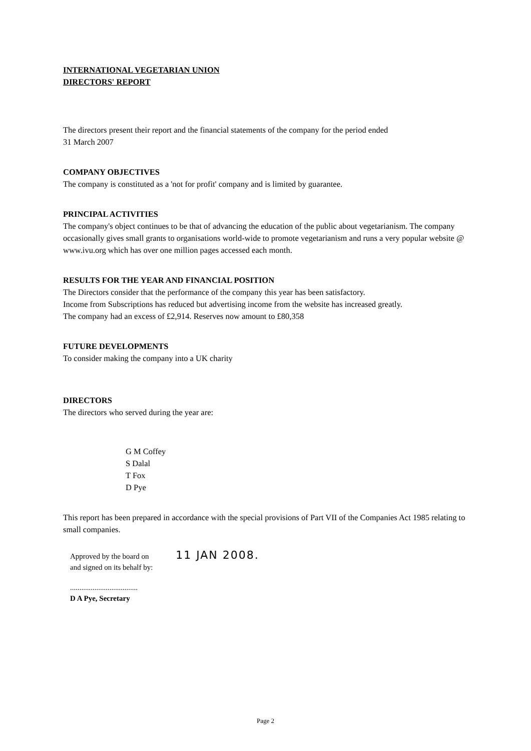INTERNATIONAL VEGETARIAN UNION
DIRECTORS' REPORT
The directors present their report and the financial statements of the company for the period ended
31 March 2007
COMPANY OBJECTIVES
The company is constituted as a 'not for profit' company and is limited by guarantee.
PRINCIPAL ACTIVITIES
The company's object continues to be that of advancing the education of the public about vegetarianism. The company occasionally gives small grants to organisations world-wide to promote vegetarianism and runs a very popular website @ www.ivu.org which has over one million pages accessed each month.
RESULTS FOR THE YEAR AND FINANCIAL POSITION
The Directors consider that the performance of the company this year has been satisfactory.
Income from Subscriptions has reduced but advertising income from the website has increased greatly.
The company had an excess of £2,914. Reserves now amount to £80,358
FUTURE DEVELOPMENTS
To consider making the company into a UK charity
DIRECTORS
The directors who served during the year are:
G M Coffey
S Dalal
T Fox
D Pye
This report has been prepared in accordance with the special provisions of Part VII of the Companies Act 1985 relating to small companies.
Approved by the board on 11 JAN 2008.
and signed on its behalf by:
....................................
D A Pye, Secretary
Page 2